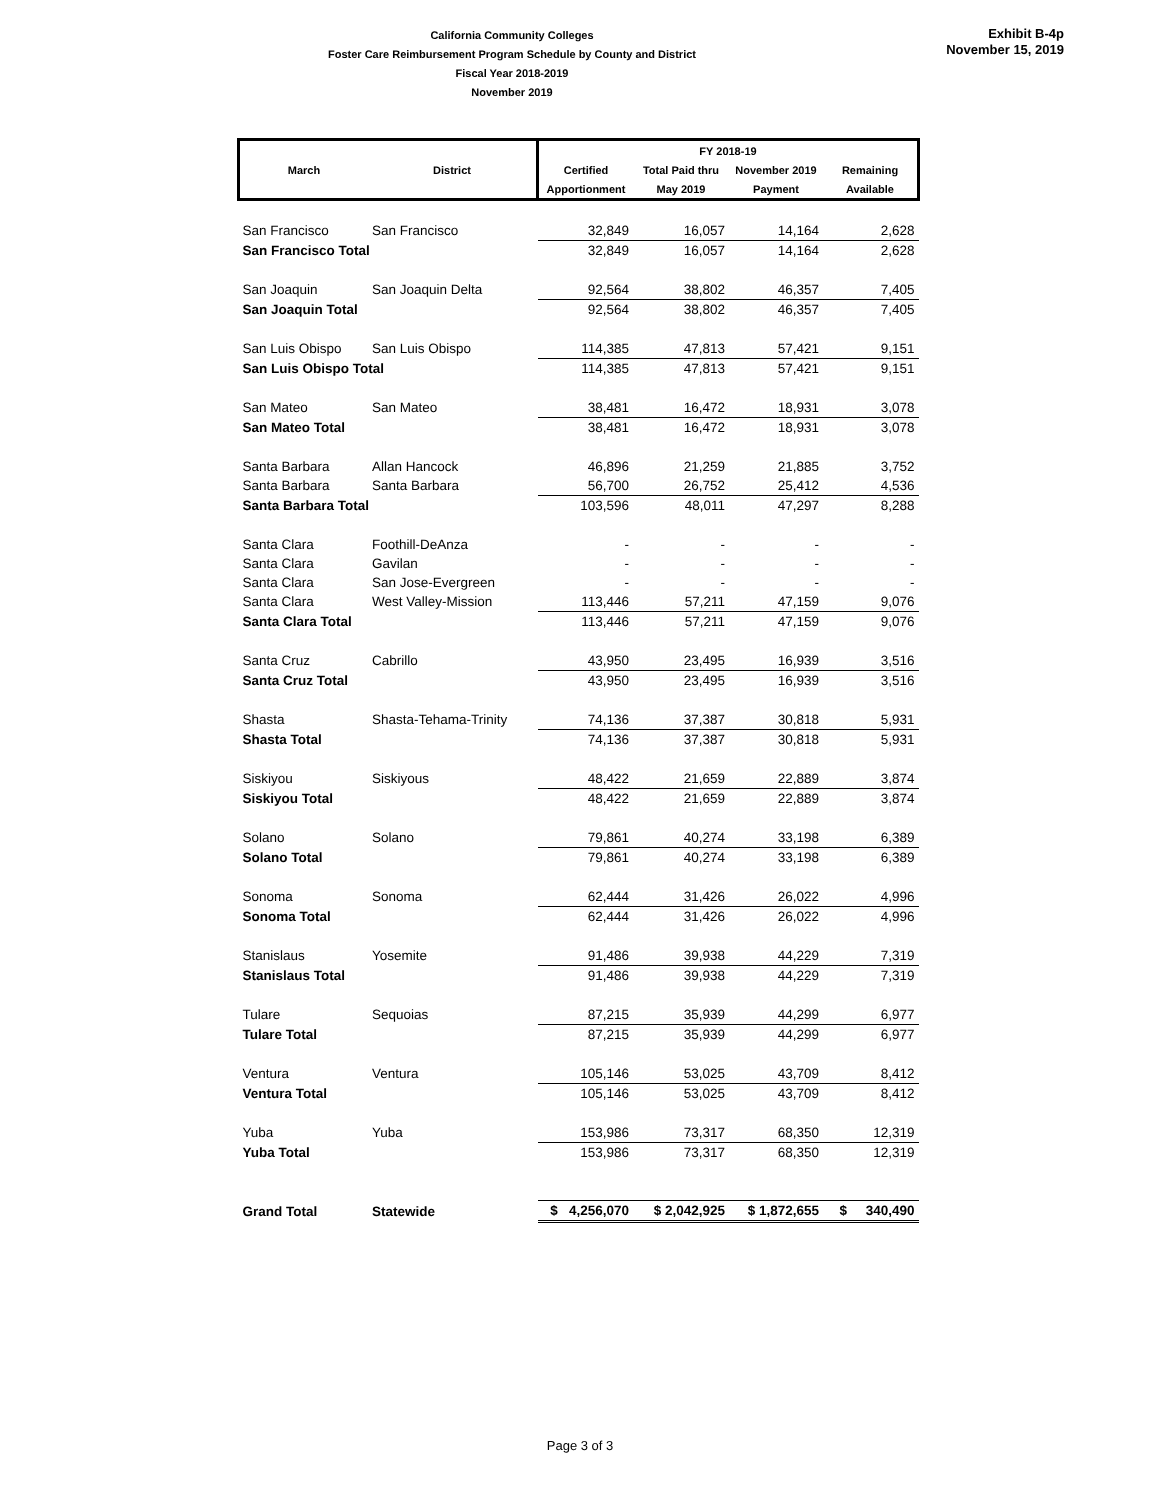California Community Colleges
Foster Care Reimbursement Program Schedule by County and District
Fiscal Year 2018-2019
November 2019
Exhibit B-4p
November 15, 2019
| March | District | FY 2018-19 | | | |
| --- | --- | --- | --- | --- | --- |
| | | Certified | Total Paid thru | November 2019 | Remaining |
| | | Apportionment | May 2019 | Payment | Available |
| San Francisco | San Francisco | 32,849 | 16,057 | 14,164 | 2,628 |
| San Francisco Total | | 32,849 | 16,057 | 14,164 | 2,628 |
| San Joaquin | San Joaquin Delta | 92,564 | 38,802 | 46,357 | 7,405 |
| San Joaquin Total | | 92,564 | 38,802 | 46,357 | 7,405 |
| San Luis Obispo | San Luis Obispo | 114,385 | 47,813 | 57,421 | 9,151 |
| San Luis Obispo Total | | 114,385 | 47,813 | 57,421 | 9,151 |
| San Mateo | San Mateo | 38,481 | 16,472 | 18,931 | 3,078 |
| San Mateo Total | | 38,481 | 16,472 | 18,931 | 3,078 |
| Santa Barbara | Allan Hancock | 46,896 | 21,259 | 21,885 | 3,752 |
| Santa Barbara | Santa Barbara | 56,700 | 26,752 | 25,412 | 4,536 |
| Santa Barbara Total | | 103,596 | 48,011 | 47,297 | 8,288 |
| Santa Clara | Foothill-DeAnza | - | - | - | - |
| Santa Clara | Gavilan | - | - | - | - |
| Santa Clara | San Jose-Evergreen | - | - | - | - |
| Santa Clara | West Valley-Mission | 113,446 | 57,211 | 47,159 | 9,076 |
| Santa Clara Total | | 113,446 | 57,211 | 47,159 | 9,076 |
| Santa Cruz | Cabrillo | 43,950 | 23,495 | 16,939 | 3,516 |
| Santa Cruz Total | | 43,950 | 23,495 | 16,939 | 3,516 |
| Shasta | Shasta-Tehama-Trinity | 74,136 | 37,387 | 30,818 | 5,931 |
| Shasta Total | | 74,136 | 37,387 | 30,818 | 5,931 |
| Siskiyou | Siskiyous | 48,422 | 21,659 | 22,889 | 3,874 |
| Siskiyou Total | | 48,422 | 21,659 | 22,889 | 3,874 |
| Solano | Solano | 79,861 | 40,274 | 33,198 | 6,389 |
| Solano Total | | 79,861 | 40,274 | 33,198 | 6,389 |
| Sonoma | Sonoma | 62,444 | 31,426 | 26,022 | 4,996 |
| Sonoma Total | | 62,444 | 31,426 | 26,022 | 4,996 |
| Stanislaus | Yosemite | 91,486 | 39,938 | 44,229 | 7,319 |
| Stanislaus Total | | 91,486 | 39,938 | 44,229 | 7,319 |
| Tulare | Sequoias | 87,215 | 35,939 | 44,299 | 6,977 |
| Tulare Total | | 87,215 | 35,939 | 44,299 | 6,977 |
| Ventura | Ventura | 105,146 | 53,025 | 43,709 | 8,412 |
| Ventura Total | | 105,146 | 53,025 | 43,709 | 8,412 |
| Yuba | Yuba | 153,986 | 73,317 | 68,350 | 12,319 |
| Yuba Total | | 153,986 | 73,317 | 68,350 | 12,319 |
| Grand Total | Statewide | $ 4,256,070 | $ 2,042,925 | $ 1,872,655 | $ 340,490 |
Page 3 of 3